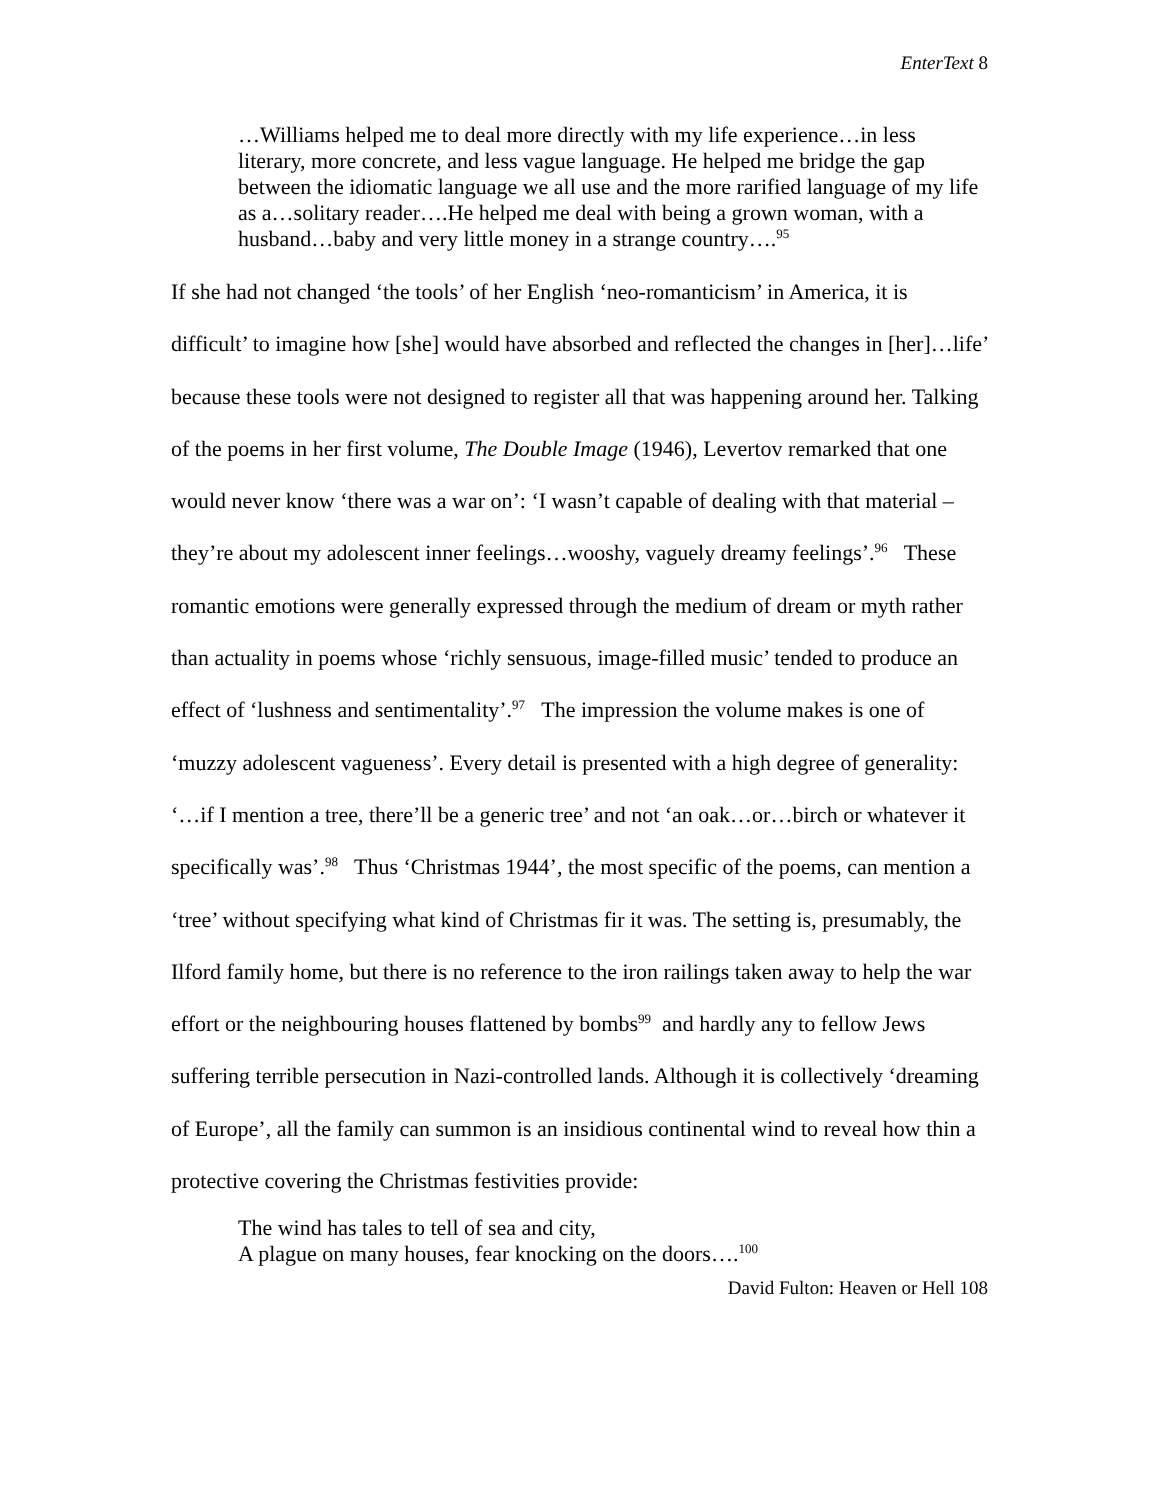EnterText 8
…Williams helped me to deal more directly with my life experience…in less literary, more concrete, and less vague language. He helped me bridge the gap between the idiomatic language we all use and the more rarified language of my life as a…solitary reader….He helped me deal with being a grown woman, with a husband…baby and very little money in a strange country….<sup>95</sup>
If she had not changed ‘the tools’ of her English ‘neo-romanticism’ in America, it is difficult’ to imagine how [she] would have absorbed and reflected the changes in [her]…life’ because these tools were not designed to register all that was happening around her. Talking of the poems in her first volume, The Double Image (1946), Levertov remarked that one would never know ‘there was a war on’: ‘I wasn’t capable of dealing with that material – they’re about my adolescent inner feelings…wooshy, vaguely dreamy feelings’.<sup>96</sup> These romantic emotions were generally expressed through the medium of dream or myth rather than actuality in poems whose ‘richly sensuous, image-filled music’ tended to produce an effect of ‘lushness and sentimentality’.<sup>97</sup> The impression the volume makes is one of ‘muzzy adolescent vagueness’. Every detail is presented with a high degree of generality: ‘…if I mention a tree, there’ll be a generic tree’ and not ‘an oak…or…birch or whatever it specifically was’.<sup>98</sup> Thus ‘Christmas 1944’, the most specific of the poems, can mention a ‘tree’ without specifying what kind of Christmas fir it was. The setting is, presumably, the Ilford family home, but there is no reference to the iron railings taken away to help the war effort or the neighbouring houses flattened by bombs<sup>99</sup> and hardly any to fellow Jews suffering terrible persecution in Nazi-controlled lands. Although it is collectively ‘dreaming of Europe’, all the family can summon is an insidious continental wind to reveal how thin a protective covering the Christmas festivities provide:
The wind has tales to tell of sea and city,
A plague on many houses, fear knocking on the doors….<sup>100</sup>
David Fulton: Heaven or Hell 108